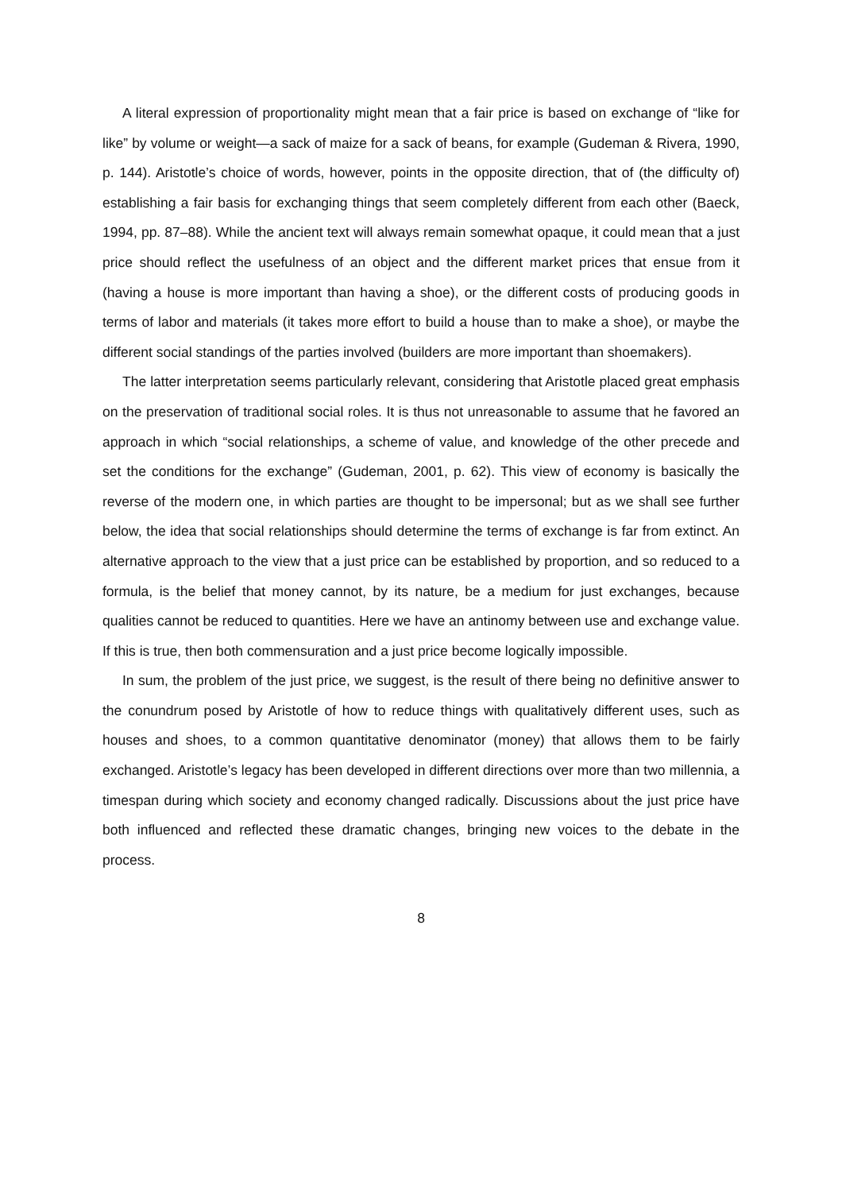A literal expression of proportionality might mean that a fair price is based on exchange of “like for like” by volume or weight—a sack of maize for a sack of beans, for example (Gudeman & Rivera, 1990, p. 144). Aristotle’s choice of words, however, points in the opposite direction, that of (the difficulty of) establishing a fair basis for exchanging things that seem completely different from each other (Baeck, 1994, pp. 87–88). While the ancient text will always remain somewhat opaque, it could mean that a just price should reflect the usefulness of an object and the different market prices that ensue from it (having a house is more important than having a shoe), or the different costs of producing goods in terms of labor and materials (it takes more effort to build a house than to make a shoe), or maybe the different social standings of the parties involved (builders are more important than shoemakers).
The latter interpretation seems particularly relevant, considering that Aristotle placed great emphasis on the preservation of traditional social roles. It is thus not unreasonable to assume that he favored an approach in which “social relationships, a scheme of value, and knowledge of the other precede and set the conditions for the exchange” (Gudeman, 2001, p. 62). This view of economy is basically the reverse of the modern one, in which parties are thought to be impersonal; but as we shall see further below, the idea that social relationships should determine the terms of exchange is far from extinct. An alternative approach to the view that a just price can be established by proportion, and so reduced to a formula, is the belief that money cannot, by its nature, be a medium for just exchanges, because qualities cannot be reduced to quantities. Here we have an antinomy between use and exchange value. If this is true, then both commensuration and a just price become logically impossible.
In sum, the problem of the just price, we suggest, is the result of there being no definitive answer to the conundrum posed by Aristotle of how to reduce things with qualitatively different uses, such as houses and shoes, to a common quantitative denominator (money) that allows them to be fairly exchanged. Aristotle’s legacy has been developed in different directions over more than two millennia, a timespan during which society and economy changed radically. Discussions about the just price have both influenced and reflected these dramatic changes, bringing new voices to the debate in the process.
8